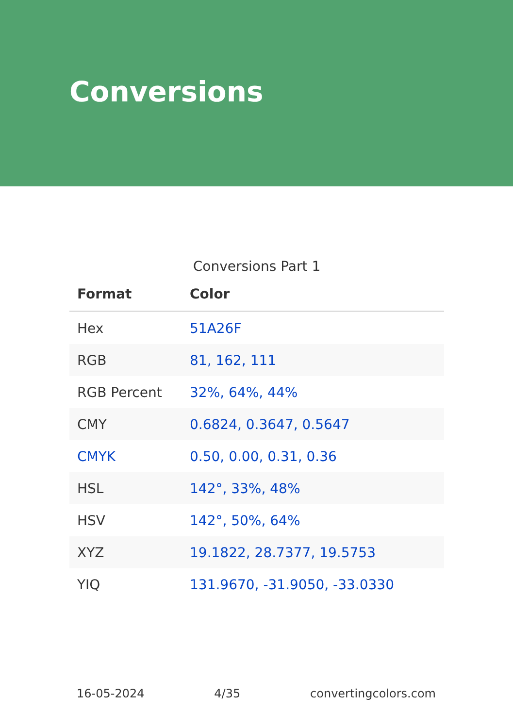Conversions
Conversions Part 1
| Format | Color |
| --- | --- |
| Hex | 51A26F |
| RGB | 81, 162, 111 |
| RGB Percent | 32%, 64%, 44% |
| CMY | 0.6824, 0.3647, 0.5647 |
| CMYK | 0.50, 0.00, 0.31, 0.36 |
| HSL | 142°, 33%, 48% |
| HSV | 142°, 50%, 64% |
| XYZ | 19.1822, 28.7377, 19.5753 |
| YIQ | 131.9670, -31.9050, -33.0330 |
16-05-2024 4/35 convertingcolors.com